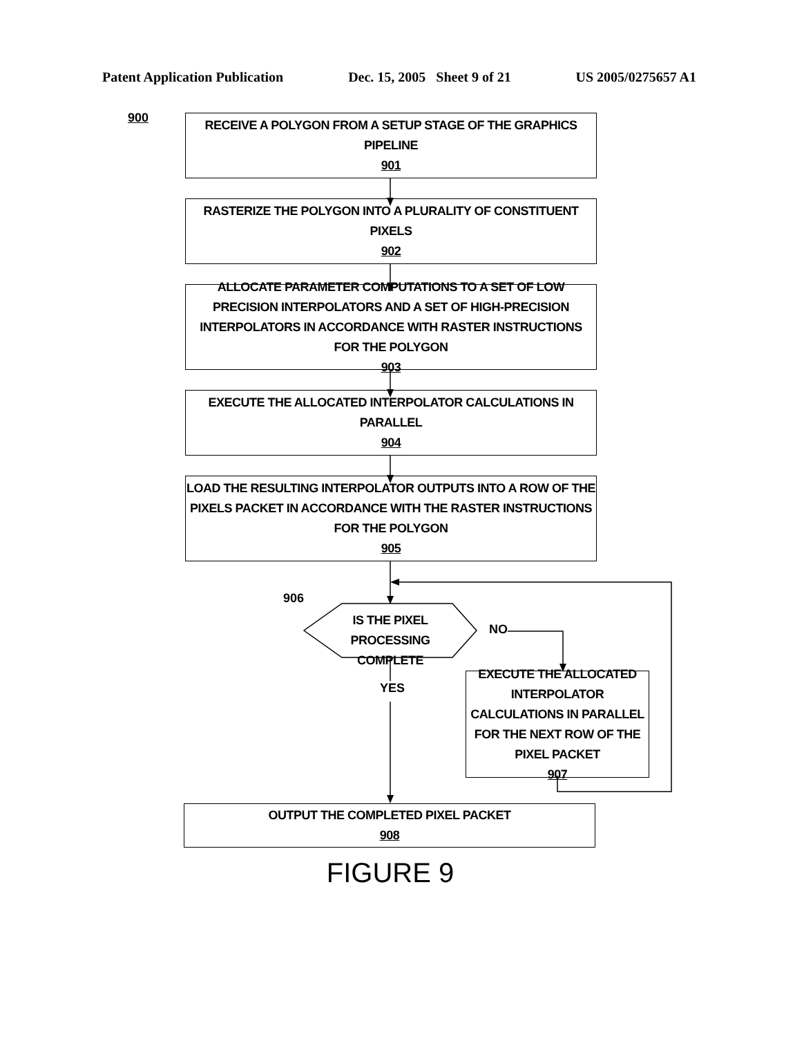Patent Application Publication Dec. 15, 2005 Sheet 9 of 21 US 2005/0275657 A1
900
RECEIVE A POLYGON FROM A SETUP STAGE OF THE GRAPHICS PIPELINE
901
RASTERIZE THE POLYGON INTO A PLURALITY OF CONSTITUENT PIXELS
902
ALLOCATE PARAMETER COMPUTATIONS TO A SET OF LOW PRECISION INTERPOLATORS AND A SET OF HIGH-PRECISION INTERPOLATORS IN ACCORDANCE WITH RASTER INSTRUCTIONS FOR THE POLYGON
903
EXECUTE THE ALLOCATED INTERPOLATOR CALCULATIONS IN PARALLEL
904
LOAD THE RESULTING INTERPOLATOR OUTPUTS INTO A ROW OF THE PIXELS PACKET IN ACCORDANCE WITH THE RASTER INSTRUCTIONS FOR THE POLYGON
905
906
IS THE PIXEL PROCESSING COMPLETE
NO
YES
EXECUTE THE ALLOCATED INTERPOLATOR CALCULATIONS IN PARALLEL FOR THE NEXT ROW OF THE PIXEL PACKET
907
OUTPUT THE COMPLETED PIXEL PACKET
908
FIGURE 9